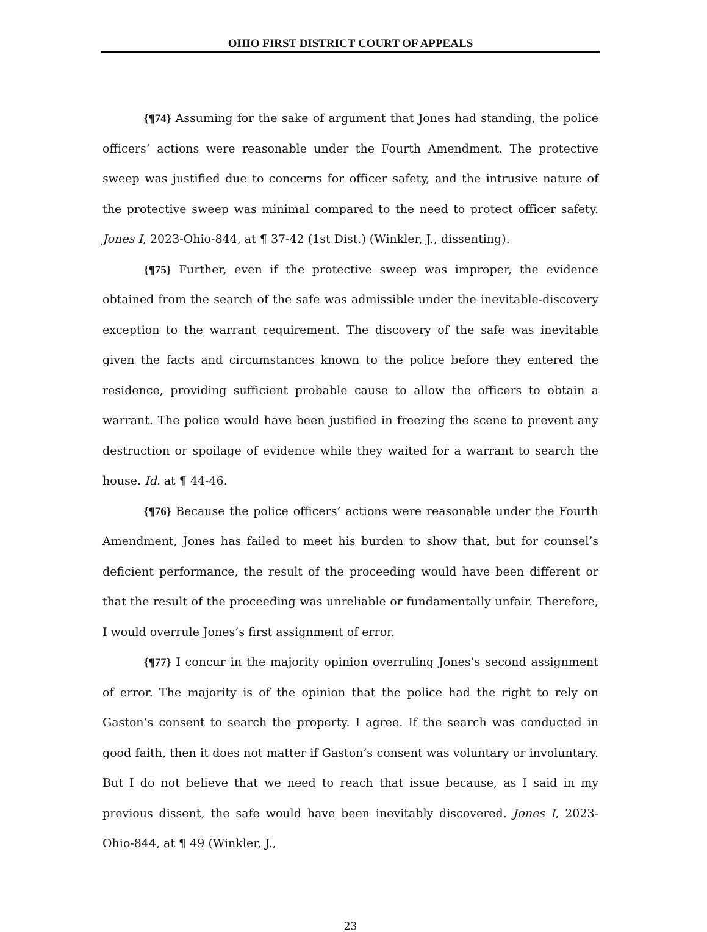OHIO FIRST DISTRICT COURT OF APPEALS
{¶74} Assuming for the sake of argument that Jones had standing, the police officers’ actions were reasonable under the Fourth Amendment. The protective sweep was justified due to concerns for officer safety, and the intrusive nature of the protective sweep was minimal compared to the need to protect officer safety. Jones I, 2023-Ohio-844, at ¶ 37-42 (1st Dist.) (Winkler, J., dissenting).
{¶75} Further, even if the protective sweep was improper, the evidence obtained from the search of the safe was admissible under the inevitable-discovery exception to the warrant requirement. The discovery of the safe was inevitable given the facts and circumstances known to the police before they entered the residence, providing sufficient probable cause to allow the officers to obtain a warrant. The police would have been justified in freezing the scene to prevent any destruction or spoilage of evidence while they waited for a warrant to search the house. Id. at ¶ 44-46.
{¶76} Because the police officers’ actions were reasonable under the Fourth Amendment, Jones has failed to meet his burden to show that, but for counsel’s deficient performance, the result of the proceeding would have been different or that the result of the proceeding was unreliable or fundamentally unfair. Therefore, I would overrule Jones’s first assignment of error.
{¶77} I concur in the majority opinion overruling Jones’s second assignment of error. The majority is of the opinion that the police had the right to rely on Gaston’s consent to search the property. I agree. If the search was conducted in good faith, then it does not matter if Gaston’s consent was voluntary or involuntary. But I do not believe that we need to reach that issue because, as I said in my previous dissent, the safe would have been inevitably discovered. Jones I, 2023-Ohio-844, at ¶ 49 (Winkler, J.,
23